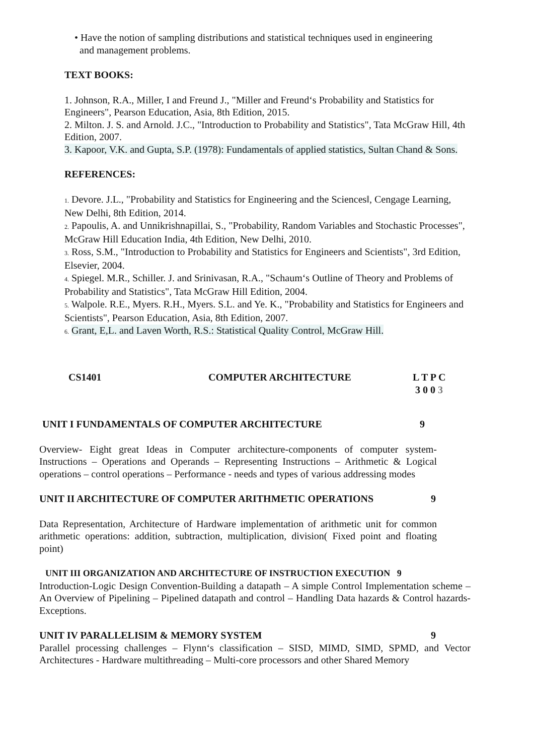• Have the notion of sampling distributions and statistical techniques used in engineering
and management problems.
TEXT BOOKS:
1. Johnson, R.A., Miller, I and Freund J., "Miller and Freund‘s Probability and Statistics for Engineers", Pearson Education, Asia, 8th Edition, 2015.
2. Milton. J. S. and Arnold. J.C., "Introduction to Probability and Statistics", Tata McGraw Hill, 4th Edition, 2007.
3. Kapoor, V.K. and Gupta, S.P. (1978): Fundamentals of applied statistics, Sultan Chand & Sons.
REFERENCES:
1. Devore. J.L., "Probability and Statistics for Engineering and the Sciences‖, Cengage Learning, New Delhi, 8th Edition, 2014.
2. Papoulis, A. and Unnikrishnapillai, S., "Probability, Random Variables and Stochastic Processes", McGraw Hill Education India, 4th Edition, New Delhi, 2010.
3. Ross, S.M., "Introduction to Probability and Statistics for Engineers and Scientists", 3rd Edition, Elsevier, 2004.
4. Spiegel. M.R., Schiller. J. and Srinivasan, R.A., "Schaum‘s Outline of Theory and Problems of Probability and Statistics", Tata McGraw Hill Edition, 2004.
5. Walpole. R.E., Myers. R.H., Myers. S.L. and Ye. K., "Probability and Statistics for Engineers and Scientists", Pearson Education, Asia, 8th Edition, 2007.
6. Grant, E,L. and Laven Worth, R.S.: Statistical Quality Control, McGraw Hill.
CS1401 COMPUTER ARCHITECTURE L T P C
3 0 0 3
UNIT I FUNDAMENTALS OF COMPUTER ARCHITECTURE 9
Overview- Eight great Ideas in Computer architecture-components of computer system-Instructions – Operations and Operands – Representing Instructions – Arithmetic & Logical operations – control operations – Performance - needs and types of various addressing modes
UNIT II ARCHITECTURE OF COMPUTER ARITHMETIC OPERATIONS 9
Data Representation, Architecture of Hardware implementation of arithmetic unit for common arithmetic operations: addition, subtraction, multiplication, division( Fixed point and floating point)
UNIT III ORGANIZATION AND ARCHITECTURE OF INSTRUCTION EXECUTION 9
Introduction-Logic Design Convention-Building a datapath – A simple Control Implementation scheme – An Overview of Pipelining – Pipelined datapath and control – Handling Data hazards & Control hazards-Exceptions.
UNIT IV PARALLELISIM & MEMORY SYSTEM 9
Parallel processing challenges – Flynn‘s classification – SISD, MIMD, SIMD, SPMD, and Vector Architectures - Hardware multithreading – Multi-core processors and other Shared Memory